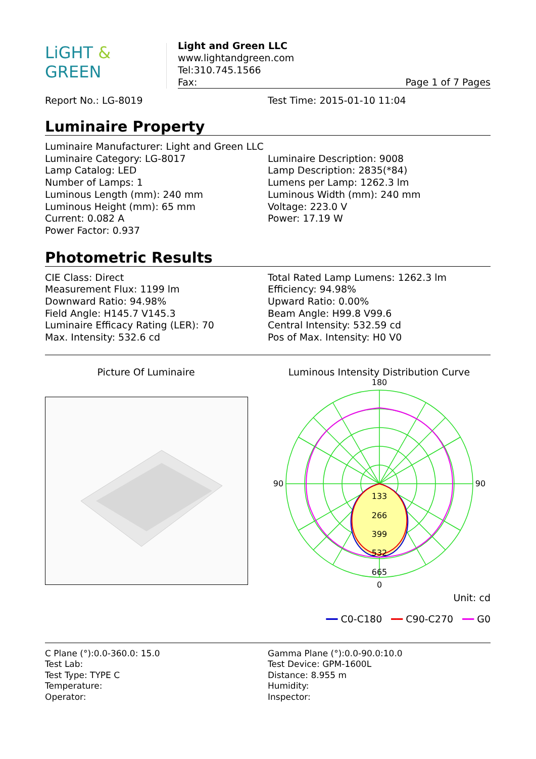LiGHT & GREEN
Light and Green LLC
www.lightandgreen.com
Tel:310.745.1566
Fax: Page 1 of 7 Pages
Report No.: LG-8019 Test Time: 2015-01-10 11:04
Luminaire Property
Luminaire Manufacturer: Light and Green LLC
Luminaire Category: LG-8017 Luminaire Description: 9008
Lamp Catalog: LED Lamp Description: 2835(*84)
Number of Lamps: 1 Lumens per Lamp: 1262.3 lm
Luminous Length (mm): 240 mm Luminous Width (mm): 240 mm
Luminous Height (mm): 65 mm Voltage: 223.0 V
Current: 0.082 A Power: 17.19 W
Power Factor: 0.937
Photometric Results
CIE Class: Direct Total Rated Lamp Lumens: 1262.3 lm
Measurement Flux: 1199 lm Efficiency: 94.98%
Downward Ratio: 94.98% Upward Ratio: 0.00%
Field Angle: H145.7 V145.3 Beam Angle: H99.8 V99.6
Luminaire Efficacy Rating (LER): 70 Central Intensity: 532.59 cd
Max. Intensity: 532.6 cd Pos of Max. Intensity: H0 V0
Picture Of Luminaire Luminous Intensity Distribution Curve
180
133
266
399
532
665
0
90
90
Unit: cd
━━ C0-C180 ━━ C90-C270 ━━ G0
C Plane (°):0.0-360.0: 15.0 Gamma Plane (°):0.0-90.0:10.0
Test Lab: Test Device: GPM-1600L
Test Type: TYPE C Distance: 8.955 m
Temperature: Humidity:
Operator: Inspector: